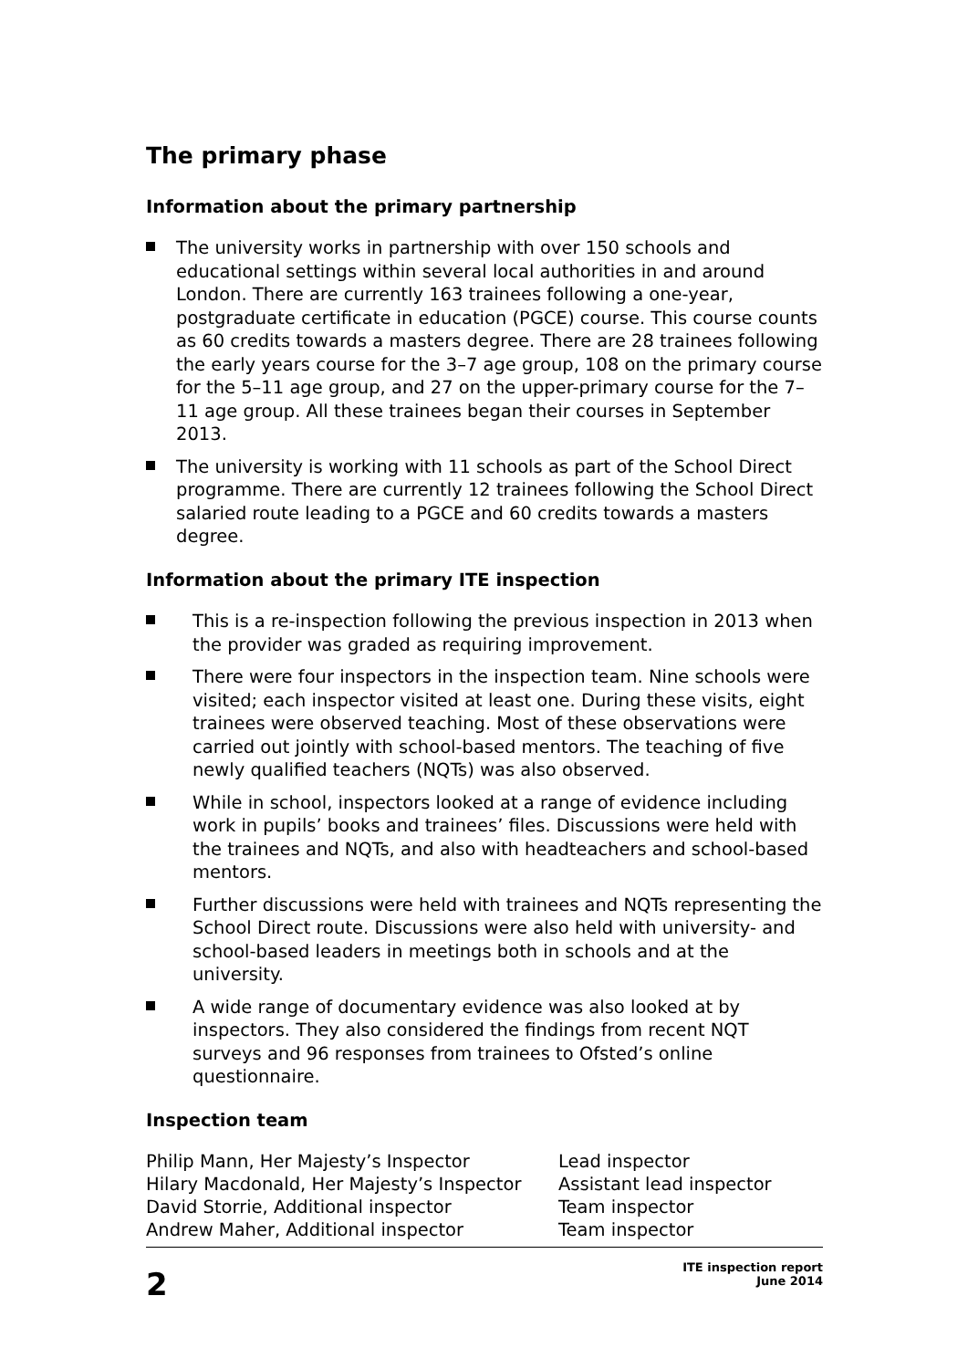The primary phase
Information about the primary partnership
The university works in partnership with over 150 schools and educational settings within several local authorities in and around London. There are currently 163 trainees following a one-year, postgraduate certificate in education (PGCE) course. This course counts as 60 credits towards a masters degree. There are 28 trainees following the early years course for the 3–7 age group, 108 on the primary course for the 5–11 age group, and 27 on the upper-primary course for the 7–11 age group. All these trainees began their courses in September 2013.
The university is working with 11 schools as part of the School Direct programme. There are currently 12 trainees following the School Direct salaried route leading to a PGCE and 60 credits towards a masters degree.
Information about the primary ITE inspection
This is a re-inspection following the previous inspection in 2013 when the provider was graded as requiring improvement.
There were four inspectors in the inspection team. Nine schools were visited; each inspector visited at least one. During these visits, eight trainees were observed teaching. Most of these observations were carried out jointly with school-based mentors. The teaching of five newly qualified teachers (NQTs) was also observed.
While in school, inspectors looked at a range of evidence including work in pupils’ books and trainees’ files. Discussions were held with the trainees and NQTs, and also with headteachers and school-based mentors.
Further discussions were held with trainees and NQTs representing the School Direct route. Discussions were also held with university- and school-based leaders in meetings both in schools and at the university.
A wide range of documentary evidence was also looked at by inspectors. They also considered the findings from recent NQT surveys and 96 responses from trainees to Ofsted’s online questionnaire.
Inspection team
| Philip Mann, Her Majesty’s Inspector | Lead inspector |
| Hilary Macdonald, Her Majesty’s Inspector | Assistant lead inspector |
| David Storrie, Additional inspector | Team inspector |
| Andrew Maher, Additional inspector | Team inspector |
2
ITE inspection report
June 2014